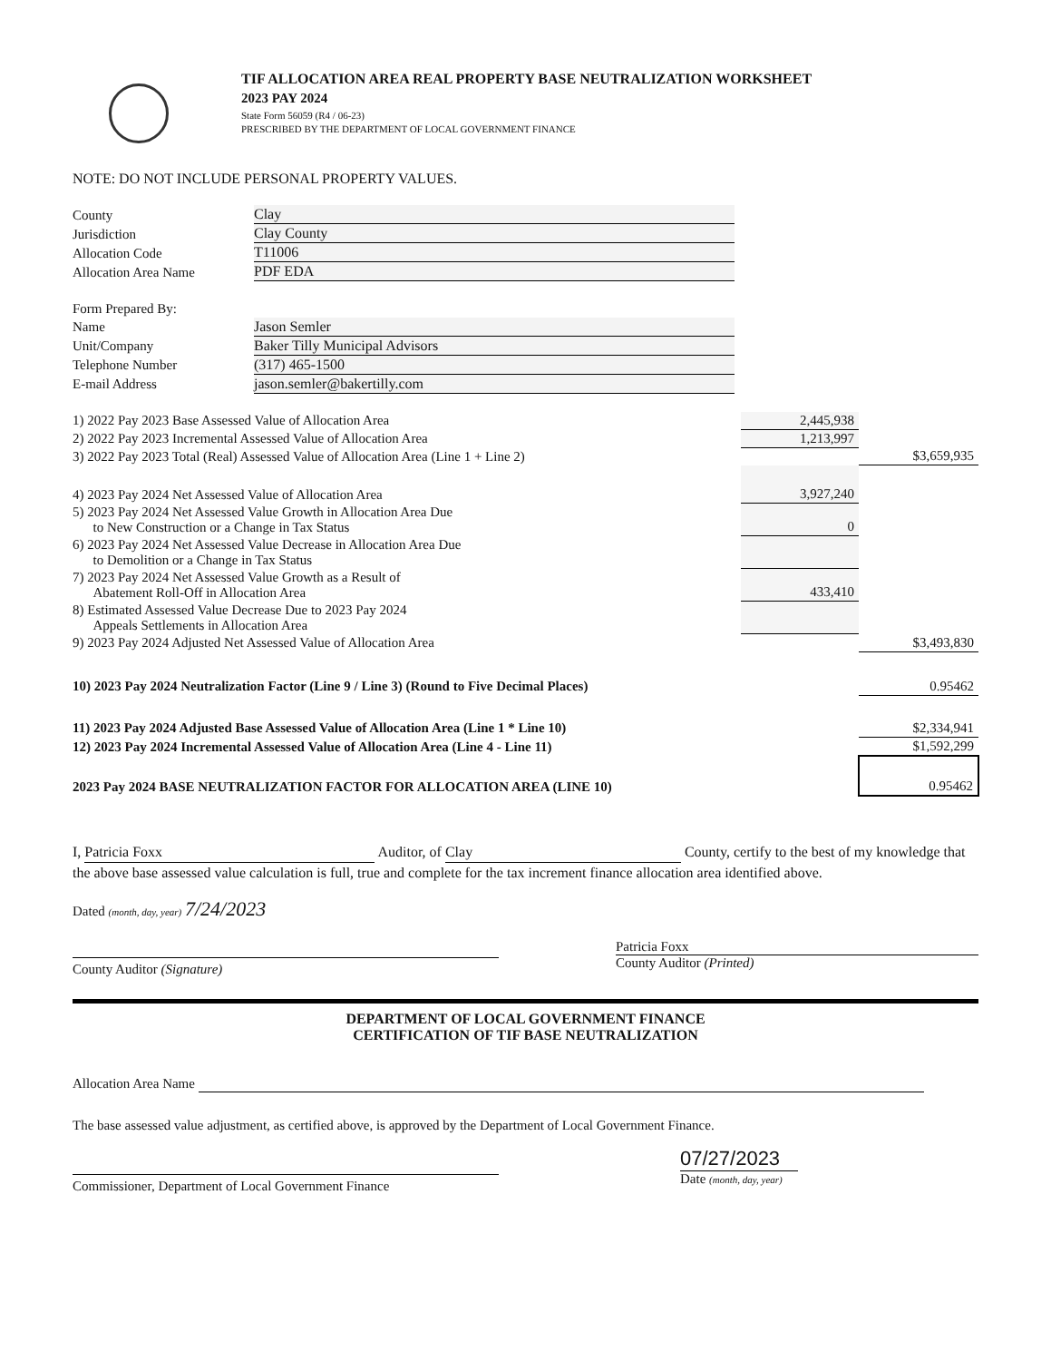TIF ALLOCATION AREA REAL PROPERTY BASE NEUTRALIZATION WORKSHEET
2023 PAY 2024
State Form 56059 (R4 / 06-23)
PRESCRIBED BY THE DEPARTMENT OF LOCAL GOVERNMENT FINANCE
NOTE: DO NOT INCLUDE PERSONAL PROPERTY VALUES.
| County | Clay |
| Jurisdiction | Clay County |
| Allocation Code | T11006 |
| Allocation Area Name | PDF EDA |
| Form Prepared By: | |
| Name | Jason Semler |
| Unit/Company | Baker Tilly Municipal Advisors |
| Telephone Number | (317) 465-1500 |
| E-mail Address | jason.semler@bakertilly.com |
| 1) 2022 Pay 2023 Base Assessed Value of Allocation Area | 2,445,938 | |
| 2) 2022 Pay 2023 Incremental Assessed Value of Allocation Area | 1,213,997 | |
| 3) 2022 Pay 2023 Total (Real) Assessed Value of Allocation Area (Line 1 + Line 2) | | $3,659,935 |
| 4) 2023 Pay 2024 Net Assessed Value of Allocation Area | 3,927,240 | |
| 5) 2023 Pay 2024 Net Assessed Value Growth in Allocation Area Due to New Construction or a Change in Tax Status | 0 | |
| 6) 2023 Pay 2024 Net Assessed Value Decrease in Allocation Area Due to Demolition or a Change in Tax Status | | |
| 7) 2023 Pay 2024 Net Assessed Value Growth as a Result of Abatement Roll-Off in Allocation Area | 433,410 | |
| 8) Estimated Assessed Value Decrease Due to 2023 Pay 2024 Appeals Settlements in Allocation Area | | |
| 9) 2023 Pay 2024 Adjusted Net Assessed Value of Allocation Area | | $3,493,830 |
| 10) 2023 Pay 2024 Neutralization Factor (Line 9 / Line 3) (Round to Five Decimal Places) | | 0.95462 |
| 11) 2023 Pay 2024 Adjusted Base Assessed Value of Allocation Area (Line 1 * Line 10) | | $2,334,941 |
| 12) 2023 Pay 2024 Incremental Assessed Value of Allocation Area (Line 4 - Line 11) | | $1,592,299 |
| 2023 Pay 2024 BASE NEUTRALIZATION FACTOR FOR ALLOCATION AREA (LINE 10) | | 0.95462 |
I, Patricia Foxx Auditor, of Clay County, certify to the best of my knowledge that the above base assessed value calculation is full, true and complete for the tax increment finance allocation area identified above.
Dated (month, day, year) 7/24/2023
County Auditor (Signature) Patricia Foxx
County Auditor (Printed)
DEPARTMENT OF LOCAL GOVERNMENT FINANCE
CERTIFICATION OF TIF BASE NEUTRALIZATION
Allocation Area Name
The base assessed value adjustment, as certified above, is approved by the Department of Local Government Finance.
Commissioner, Department of Local Government Finance
07/27/2023
Date (month, day, year)